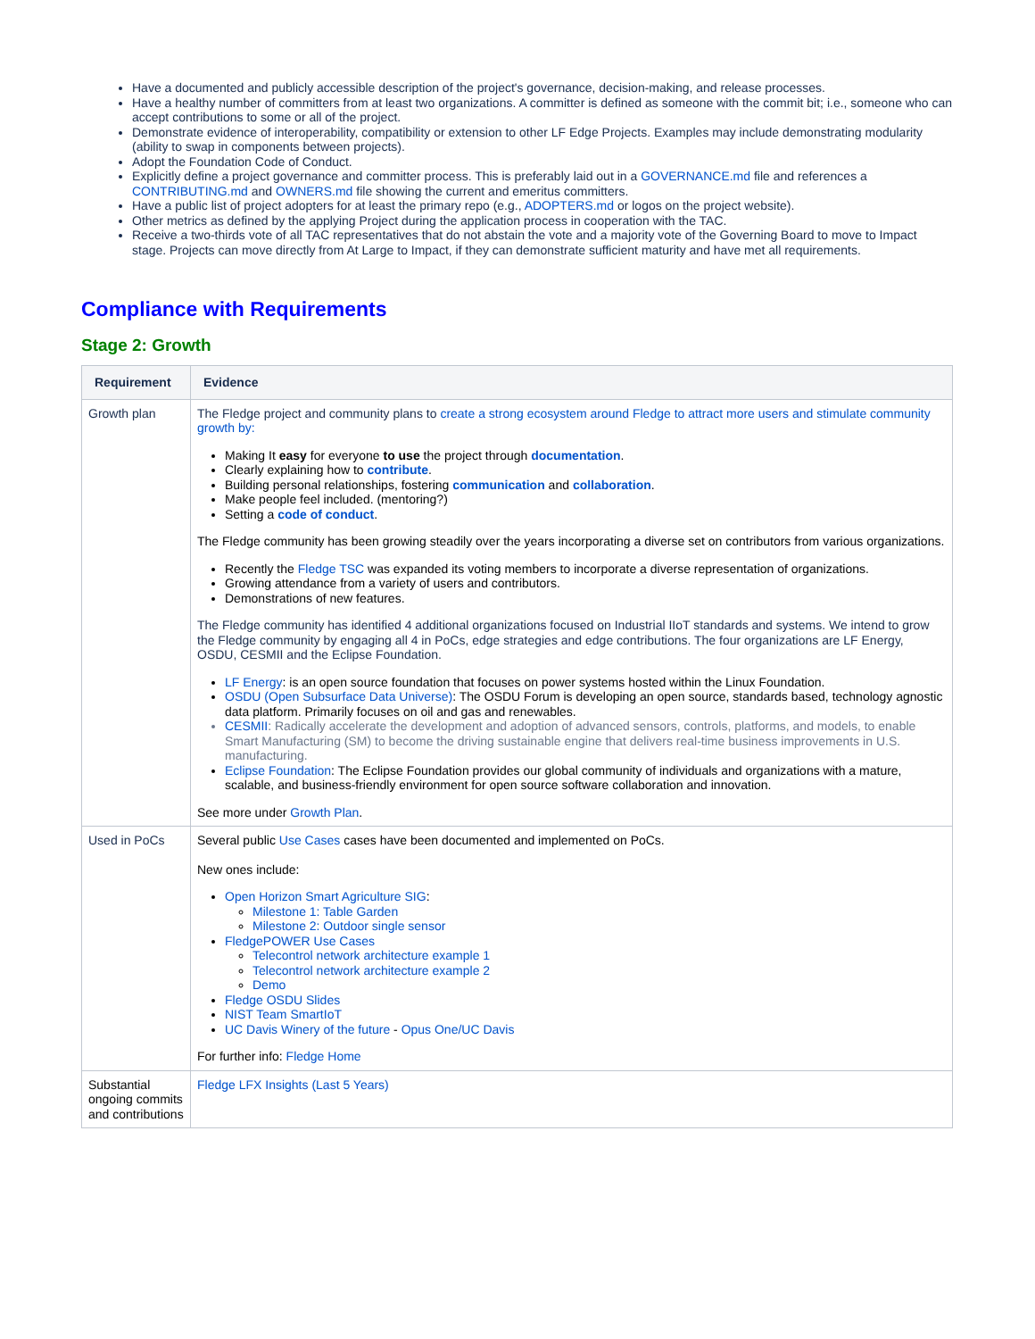Have a documented and publicly accessible description of the project's governance, decision-making, and release processes.
Have a healthy number of committers from at least two organizations. A committer is defined as someone with the commit bit; i.e., someone who can accept contributions to some or all of the project.
Demonstrate evidence of interoperability, compatibility or extension to other LF Edge Projects. Examples may include demonstrating modularity (ability to swap in components between projects).
Adopt the Foundation Code of Conduct.
Explicitly define a project governance and committer process. This is preferably laid out in a GOVERNANCE.md file and references a CONTRIBUTING.md and OWNERS.md file showing the current and emeritus committers.
Have a public list of project adopters for at least the primary repo (e.g., ADOPTERS.md or logos on the project website).
Other metrics as defined by the applying Project during the application process in cooperation with the TAC.
Receive a two-thirds vote of all TAC representatives that do not abstain the vote and a majority vote of the Governing Board to move to Impact stage. Projects can move directly from At Large to Impact, if they can demonstrate sufficient maturity and have met all requirements.
Compliance with Requirements
Stage 2: Growth
| Requirement | Evidence |
| --- | --- |
| Growth plan | The Fledge project and community plans to create a strong ecosystem around Fledge to attract more users and stimulate community growth by: Making It easy for everyone to use the project through documentation . Clearly explaining how to contribute . Building personal relationships, fostering communication and collaboration . Make people feel included. (mentoring?) Setting a code of conduct . The Fledge community has been growing steadily over the years incorporating a diverse set on contributors from various organizations. Recently the Fledge TSC was expanded its voting members to incorporate a diverse representation of organizations. Growing attendance from a variety of users and contributors. Demonstrations of new features. The Fledge community has identified 4 additional organizations focused on Industrial IIoT standards and systems. We intend to grow the Fledge community by engaging all 4 in PoCs, edge strategies and edge contributions. The four organizations are LF Energy, OSDU, CESMII and the Eclipse Foundation. LF Energy : is an open source foundation that focuses on power systems hosted within the Linux Foundation. OSDU (Open Subsurface Data Universe) : The OSDU Forum is developing an open source, standards based, technology agnostic data platform. Primarily focuses on oil and gas and renewables. CESMII : Radically accelerate the development and adoption of advanced sensors, controls, platforms, and models, to enable Smart Manufacturing (SM) to become the driving sustainable engine that delivers real-time business improvements in U.S. manufacturing. Eclipse Foundation : The Eclipse Foundation provides our global community of individuals and organizations with a mature, scalable, and business-friendly environment for open source software collaboration and innovation. See more under Growth Plan . |
| Used in PoCs | Several public Use Cases cases have been documented and implemented on PoCs. New ones include: Open Horizon Smart Agriculture SIG : Milestone 1: Table Garden Milestone 2: Outdoor single sensor FledgePOWER Use Cases Telecontrol network architecture example 1 Telecontrol network architecture example 2 Demo Fledge OSDU Slides NIST Team SmartIoT UC Davis Winery of the future - Opus One/UC Davis For further info: Fledge Home |
| Substantial ongoing commits and contributions | Fledge LFX Insights (Last 5 Years) |